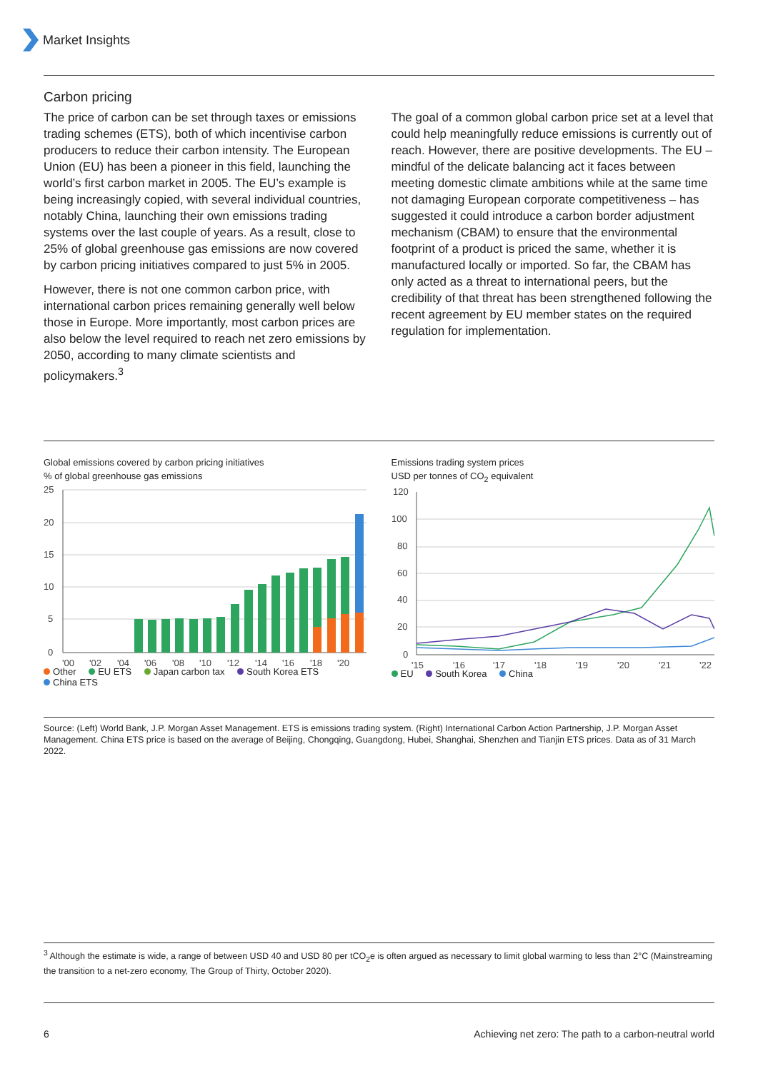Market Insights
Carbon pricing
The price of carbon can be set through taxes or emissions trading schemes (ETS), both of which incentivise carbon producers to reduce their carbon intensity. The European Union (EU) has been a pioneer in this field, launching the world’s first carbon market in 2005. The EU’s example is being increasingly copied, with several individual countries, notably China, launching their own emissions trading systems over the last couple of years. As a result, close to 25% of global greenhouse gas emissions are now covered by carbon pricing initiatives compared to just 5% in 2005.
However, there is not one common carbon price, with international carbon prices remaining generally well below those in Europe. More importantly, most carbon prices are also below the level required to reach net zero emissions by 2050, according to many climate scientists and policymakers.<sup>3</sup>
The goal of a common global carbon price set at a level that could help meaningfully reduce emissions is currently out of reach. However, there are positive developments. The EU – mindful of the delicate balancing act it faces between meeting domestic climate ambitions while at the same time not damaging European corporate competitiveness – has suggested it could introduce a carbon border adjustment mechanism (CBAM) to ensure that the environmental footprint of a product is priced the same, whether it is manufactured locally or imported. So far, the CBAM has only acted as a threat to international peers, but the credibility of that threat has been strengthened following the recent agreement by EU member states on the required regulation for implementation.
Global emissions covered by carbon pricing initiatives
% of global greenhouse gas emissions
25
20
15
10
5
0
'00
'02
'04
'06
'08
'10
'12
'14
'16
'18
'20
Other EU ETS Japan carbon tax South Korea ETS
China ETS
Emissions trading system prices
USD per tonnes of CO<sub>2</sub> equivalent
120
100
80
60
40
20
0
'15
'16
'17
'18
'19
'20
'21
'22
EU South Korea China
Source: (Left) World Bank, J.P. Morgan Asset Management. ETS is emissions trading system. (Right) International Carbon Action Partnership, J.P. Morgan Asset Management. China ETS price is based on the average of Beijing, Chongqing, Guangdong, Hubei, Shanghai, Shenzhen and Tianjin ETS prices. Data as of 31 March 2022.
<sup>3</sup> Although the estimate is wide, a range of between USD 40 and USD 80 per tCO<sub>2</sub>e is often argued as necessary to limit global warming to less than 2°C (Mainstreaming the transition to a net-zero economy, The Group of Thirty, October 2020).
6 Achieving net zero: The path to a carbon-neutral world